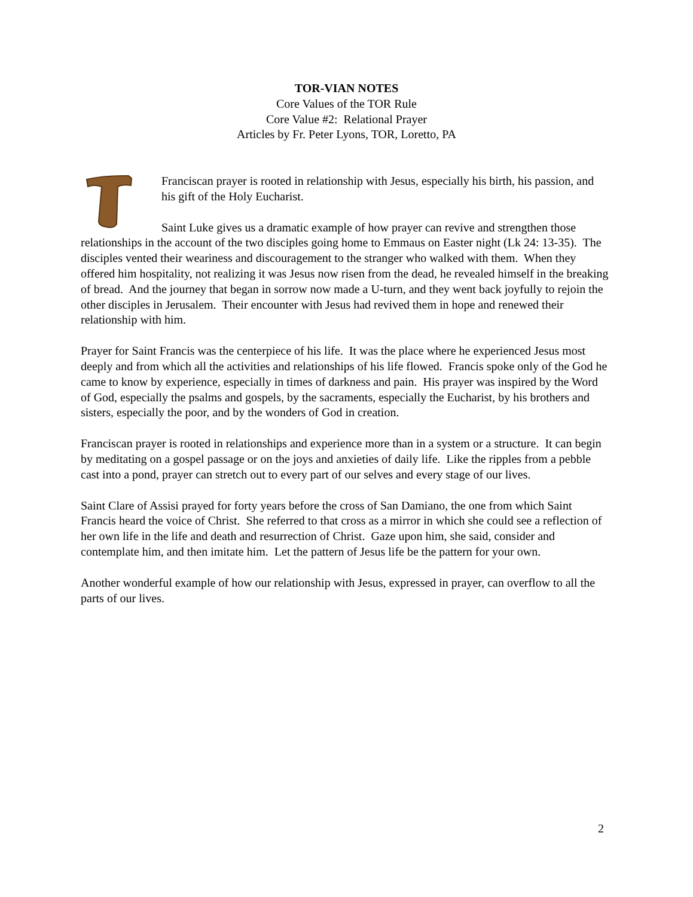TOR-VIAN NOTES
Core Values of the TOR Rule
Core Value #2: Relational Prayer
Articles by Fr. Peter Lyons, TOR, Loretto, PA
Franciscan prayer is rooted in relationship with Jesus, especially his birth, his passion, and his gift of the Holy Eucharist.
Saint Luke gives us a dramatic example of how prayer can revive and strengthen those relationships in the account of the two disciples going home to Emmaus on Easter night (Lk 24: 13-35). The disciples vented their weariness and discouragement to the stranger who walked with them. When they offered him hospitality, not realizing it was Jesus now risen from the dead, he revealed himself in the breaking of bread. And the journey that began in sorrow now made a U-turn, and they went back joyfully to rejoin the other disciples in Jerusalem. Their encounter with Jesus had revived them in hope and renewed their relationship with him.
Prayer for Saint Francis was the centerpiece of his life. It was the place where he experienced Jesus most deeply and from which all the activities and relationships of his life flowed. Francis spoke only of the God he came to know by experience, especially in times of darkness and pain. His prayer was inspired by the Word of God, especially the psalms and gospels, by the sacraments, especially the Eucharist, by his brothers and sisters, especially the poor, and by the wonders of God in creation.
Franciscan prayer is rooted in relationships and experience more than in a system or a structure. It can begin by meditating on a gospel passage or on the joys and anxieties of daily life. Like the ripples from a pebble cast into a pond, prayer can stretch out to every part of our selves and every stage of our lives.
Saint Clare of Assisi prayed for forty years before the cross of San Damiano, the one from which Saint Francis heard the voice of Christ. She referred to that cross as a mirror in which she could see a reflection of her own life in the life and death and resurrection of Christ. Gaze upon him, she said, consider and contemplate him, and then imitate him. Let the pattern of Jesus life be the pattern for your own.
Another wonderful example of how our relationship with Jesus, expressed in prayer, can overflow to all the parts of our lives.
2